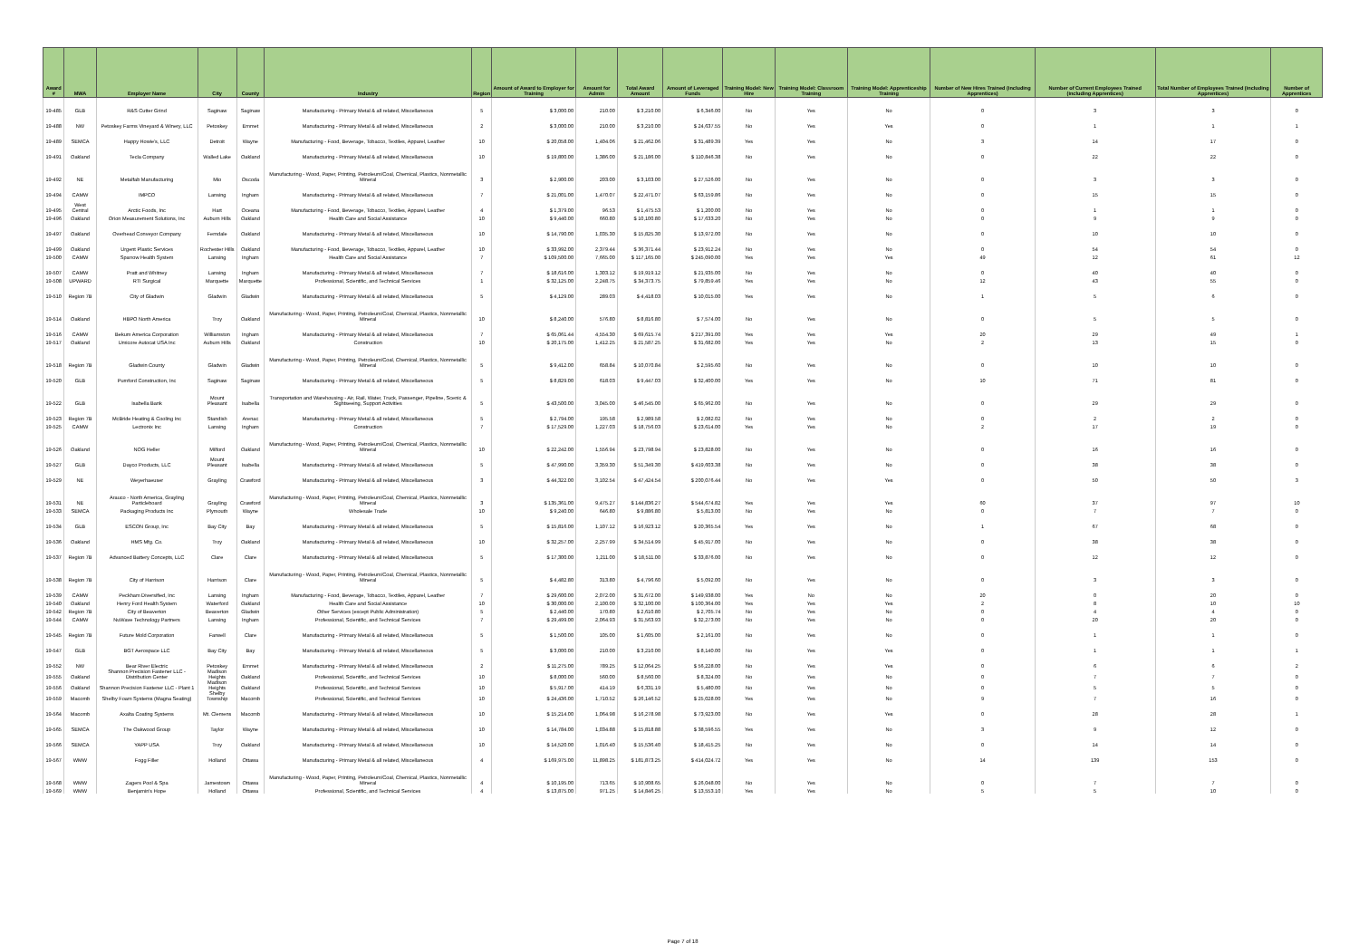| Award # | MWA | Employer Name | City | County | Industry | Region | Amount of Award to Employer for Training | Amount for Admin | Total Award Amount | Amount of Leveraged Funds | Training Model: New Hire | Training Model: Classroom Training | Training Model: Apprenticeship Training | Number of New Hires Trained (including Apprentices) | Number of Current Employees Trained (including Apprentices) | Total Number of Employees Trained (including Apprentices) | Number of Apprentices |
| --- | --- | --- | --- | --- | --- | --- | --- | --- | --- | --- | --- | --- | --- | --- | --- | --- | --- |
| 19-485 | GLB | R&S Cutter Grind | Saginaw | Saginaw | Manufacturing - Primary Metal & all related, Miscellaneous | 5 | $ 3,000.00 | 210.00 | $ 3,210.00 | $ 6,346.00 | No | Yes | No | 0 | 3 | 3 | 0 |
| 19-488 | NW | Petoskey Farms Vineyard & Winery, LLC | Petoskey | Emmet | Manufacturing - Primary Metal & all related, Miscellaneous | 2 | $ 3,000.00 | 210.00 | $ 3,210.00 | $ 24,637.55 | No | Yes | Yes | 0 | 1 | 1 | 1 |
| 19-489 | SEMCA | Happy Howie's, LLC | Detroit | Wayne | Manufacturing - Food, Beverage, Tobacco, Textiles, Apparel, Leather | 10 | $ 20,058.00 | 1,404.06 | $ 21,462.06 | $ 31,489.39 | Yes | Yes | No | 3 | 14 | 17 | 0 |
| 19-491 | Oakland | Tecla Company | Walled Lake | Oakland | Manufacturing - Primary Metal & all related, Miscellaneous | 10 | $ 19,800.00 | 1,386.00 | $ 21,186.00 | $ 110,846.38 | No | Yes | No | 0 | 22 | 22 | 0 |
| 19-492 | NE | Metalfab Manufacturing | Mio | Oscoda | Manufacturing - Wood, Paper, Printing, Petroleum/Coal, Chemical, Plastics, Nonmetallic Mineral | 3 | $ 2,900.00 | 203.00 | $ 3,103.00 | $ 27,526.00 | No | Yes | No | 0 | 3 | 3 | 0 |
| 19-494 | CAMW | IMPCO | Lansing | Ingham | Manufacturing - Primary Metal & all related, Miscellaneous | 7 | $ 21,001.00 | 1,470.07 | $ 22,471.07 | $ 63,159.86 | No | Yes | No | 0 | 15 | 15 | 0 |
| 19-495 | West Central | Arctic Foods, Inc | Hart | Oceana | Manufacturing - Food, Beverage, Tobacco, Textiles, Apparel, Leather | 4 | $ 1,379.00 | 96.53 | $ 1,475.53 | $ 1,200.00 | No | Yes | No | 0 | 1 | 1 | 0 |
| 19-496 | Oakland | Orion Measurement Solutions, Inc | Auburn Hills | Oakland | Health Care and Social Assistance | 10 | $ 9,440.00 | 660.80 | $ 10,100.80 | $ 17,633.20 | No | Yes | No | 0 | 9 | 9 | 0 |
| 19-497 | Oakland | Overhead Conveyor Company | Ferndale | Oakland | Manufacturing - Primary Metal & all related, Miscellaneous | 10 | $ 14,790.00 | 1,035.30 | $ 15,825.30 | $ 13,972.00 | No | Yes | No | 0 | 10 | 10 | 0 |
| 19-499 | Oakland | Urgent Plastic Services | Rochester Hills | Oakland | Manufacturing - Food, Beverage, Tobacco, Textiles, Apparel, Leather | 10 | $ 33,992.00 | 2,379.44 | $ 36,371.44 | $ 23,912.24 | No | Yes | No | 0 | 54 | 54 | 0 |
| 19-500 | CAMW | Sparrow Health System | Lansing | Ingham | Health Care and Social Assistance | 7 | $ 109,500.00 | 7,665.00 | $ 117,165.00 | $ 245,090.00 | Yes | Yes | Yes | 49 | 12 | 61 | 12 |
| 19-507 | CAMW | Pratt and Whitney | Lansing | Ingham | Manufacturing - Primary Metal & all related, Miscellaneous | 7 | $ 18,616.00 | 1,303.12 | $ 19,919.12 | $ 21,935.00 | No | Yes | No | 0 | 40 | 40 | 0 |
| 19-508 | UPWARD | RTI Surgical | Marquette | Marquette | Professional, Scientific, and Technical Services | 1 | $ 32,125.00 | 2,248.75 | $ 34,373.75 | $ 79,859.46 | Yes | Yes | No | 12 | 43 | 55 | 0 |
| 19-510 | Region 7B | City of Gladwin | Gladwin | Gladwin | Manufacturing - Primary Metal & all related, Miscellaneous | 5 | $ 4,129.00 | 289.03 | $ 4,418.03 | $ 10,015.00 | Yes | Yes | No | 1 | 5 | 6 | 0 |
| 19-514 | Oakland | HBPO North America | Troy | Oakland | Manufacturing - Wood, Paper, Printing, Petroleum/Coal, Chemical, Plastics, Nonmetallic Mineral | 10 | $ 8,240.00 | 576.80 | $ 8,816.80 | $ 7,574.00 | No | Yes | No | 0 | 5 | 5 | 0 |
| 19-516 | CAMW | Bekum America Corporation | Williamston | Ingham | Manufacturing - Primary Metal & all related, Miscellaneous | 7 | $ 65,061.44 | 4,554.30 | $ 69,615.74 | $ 217,391.00 | Yes | Yes | Yes | 20 | 29 | 49 | 1 |
| 19-517 | Oakland | Umicore Autocat USA Inc | Auburn Hills | Oakland | Construction | 10 | $ 20,175.00 | 1,412.25 | $ 21,587.25 | $ 31,682.00 | Yes | Yes | No | 2 | 13 | 15 | 0 |
| 19-518 | Region 7B | Gladwin County | Gladwin | Gladwin | Manufacturing - Wood, Paper, Printing, Petroleum/Coal, Chemical, Plastics, Nonmetallic Mineral | 5 | $ 9,412.00 | 658.84 | $ 10,070.84 | $ 2,595.60 | No | Yes | No | 0 | 10 | 10 | 0 |
| 19-520 | GLB | Pumford Construction, Inc | Saginaw | Saginaw | Manufacturing - Primary Metal & all related, Miscellaneous | 5 | $ 8,829.00 | 618.03 | $ 9,447.03 | $ 32,400.00 | Yes | Yes | No | 10 | 71 | 81 | 0 |
| 19-522 | GLB | Isabella Bank | Mount Pleasant | Isabella | Transportation and Warehousing - Air, Rail, Water, Truck, Passenger, Pipeline, Scenic & Sightseeing, Support Activities | 5 | $ 43,500.00 | 3,045.00 | $ 46,545.00 | $ 65,962.00 | No | Yes | No | 0 | 29 | 29 | 0 |
| 19-523 | Region 7B | McBride Heating & Cooling Inc | Standish | Arenac | Manufacturing - Primary Metal & all related, Miscellaneous | 5 | $ 2,794.00 | 195.58 | $ 2,989.58 | $ 2,082.02 | No | Yes | No | 0 | 2 | 2 | 0 |
| 19-525 | CAMW | Lectronix Inc | Lansing | Ingham | Construction | 7 | $ 17,529.00 | 1,227.03 | $ 18,756.03 | $ 23,614.00 | Yes | Yes | No | 2 | 17 | 19 | 0 |
| 19-526 | Oakland | NOG Heller | Milford | Oakland | Manufacturing - Wood, Paper, Printing, Petroleum/Coal, Chemical, Plastics, Nonmetallic Mineral | 10 | $ 22,242.00 | 1,556.94 | $ 23,798.94 | $ 23,828.00 | No | Yes | No | 0 | 16 | 16 | 0 |
| 19-527 | GLB | Dayco Products, LLC | Mount Pleasant | Isabella | Manufacturing - Primary Metal & all related, Miscellaneous | 5 | $ 47,990.00 | 3,359.30 | $ 51,349.30 | $ 419,603.38 | No | Yes | No | 0 | 38 | 38 | 0 |
| 19-529 | NE | Weyerhaeuser | Grayling | Crawford | Manufacturing - Primary Metal & all related, Miscellaneous | 3 | $ 44,322.00 | 3,102.54 | $ 47,424.54 | $ 200,076.44 | No | Yes | Yes | 0 | 50 | 50 | 3 |
| 19-531 | NE | Arauco - North America, Grayling Particleboard | Grayling | Crawford | Manufacturing - Wood, Paper, Printing, Petroleum/Coal, Chemical, Plastics, Nonmetallic Mineral | 3 | $ 135,361.00 | 9,475.27 | $ 144,836.27 | $ 544,674.82 | Yes | Yes | Yes | 60 | 37 | 97 | 10 |
| 19-533 | SEMCA | Packaging Products Inc | Plymouth | Wayne | Wholesale Trade | 10 | $ 9,240.00 | 646.80 | $ 9,886.80 | $ 5,813.00 | No | Yes | No | 0 | 7 | 7 | 0 |
| 19-534 | GLB | ESCON Group, Inc | Bay City | Bay | Manufacturing - Primary Metal & all related, Miscellaneous | 5 | $ 15,816.00 | 1,107.12 | $ 16,923.12 | $ 20,365.54 | Yes | Yes | No | 1 | 67 | 68 | 0 |
| 19-536 | Oakland | HMS Mfg. Co. | Troy | Oakland | Manufacturing - Primary Metal & all related, Miscellaneous | 10 | $ 32,257.00 | 2,257.99 | $ 34,514.99 | $ 45,917.00 | No | Yes | No | 0 | 38 | 38 | 0 |
| 19-537 | Region 7B | Advanced Battery Concepts, LLC | Clare | Clare | Manufacturing - Primary Metal & all related, Miscellaneous | 5 | $ 17,300.00 | 1,211.00 | $ 18,511.00 | $ 33,876.00 | No | Yes | No | 0 | 12 | 12 | 0 |
| 19-538 | Region 7B | City of Harrison | Harrison | Clare | Manufacturing - Wood, Paper, Printing, Petroleum/Coal, Chemical, Plastics, Nonmetallic Mineral | 5 | $ 4,482.80 | 313.80 | $ 4,796.60 | $ 5,092.00 | No | Yes | No | 0 | 3 | 3 | 0 |
| 19-539 | CAMW | Peckham Diversified, Inc | Lansing | Ingham | Manufacturing - Food, Beverage, Tobacco, Textiles, Apparel, Leather | 7 | $ 29,600.00 | 2,072.00 | $ 31,672.00 | $ 149,938.00 | Yes | No | No | 20 | 0 | 20 | 0 |
| 19-540 | Oakland | Henry Ford Health System | Waterford | Oakland | Health Care and Social Assistance | 10 | $ 30,000.00 | 2,100.00 | $ 32,100.00 | $ 100,364.00 | Yes | Yes | Yes | 2 | 8 | 10 | 10 |
| 19-542 | Region 7B | City of Beaverton | Beaverton | Gladwin | Other Services (except Public Administration) | 5 | $ 2,440.00 | 170.80 | $ 2,610.80 | $ 2,705.74 | No | Yes | No | 0 | 4 | 4 | 0 |
| 19-544 | CAMW | NuWave Technology Partners | Lansing | Ingham | Professional, Scientific, and Technical Services | 7 | $ 29,499.00 | 2,064.93 | $ 31,563.93 | $ 32,273.00 | No | Yes | No | 0 | 20 | 20 | 0 |
| 19-545 | Region 7B | Future Mold Corporation | Farwell | Clare | Manufacturing - Primary Metal & all related, Miscellaneous | 5 | $ 1,500.00 | 105.00 | $ 1,605.00 | $ 2,161.00 | No | Yes | No | 0 | 1 | 1 | 0 |
| 19-547 | GLB | BGT Aerospace LLC | Bay City | Bay | Manufacturing - Primary Metal & all related, Miscellaneous | 5 | $ 3,000.00 | 210.00 | $ 3,210.00 | $ 8,140.00 | No | Yes | Yes | 0 | 1 | 1 | 1 |
| 19-552 | NW | Bear River Electric | Petoskey | Emmet | Manufacturing - Primary Metal & all related, Miscellaneous | 2 | $ 11,275.00 | 789.25 | $ 12,064.25 | $ 56,228.00 | No | Yes | Yes | 0 | 6 | 6 | 2 |
| 19-555 | Oakland | Shannon Precision Fastener LLC - Distribution Center | Madison Heights | Oakland | Professional, Scientific, and Technical Services | 10 | $ 8,000.00 | 560.00 | $ 8,560.00 | $ 8,324.00 | No | Yes | No | 0 | 7 | 7 | 0 |
| 19-556 | Oakland | Shannon Precision Fastener LLC - Plant 1 | Madison Heights | Oakland | Professional, Scientific, and Technical Services | 10 | $ 5,917.00 | 414.19 | $ 6,331.19 | $ 5,480.00 | No | Yes | No | 0 | 5 | 5 | 0 |
| 19-559 | Macomb | Shelby Foam Systems (Magna Seating) | Shelby Township | Macomb | Professional, Scientific, and Technical Services | 10 | $ 24,436.00 | 1,710.52 | $ 26,146.52 | $ 25,028.00 | Yes | Yes | No | 9 | 7 | 16 | 0 |
| 19-564 | Macomb | Axalta Coating Systems | Mt. Clemens | Macomb | Manufacturing - Primary Metal & all related, Miscellaneous | 10 | $ 15,214.00 | 1,064.98 | $ 16,278.98 | $ 73,923.00 | No | Yes | Yes | 0 | 28 | 28 | 1 |
| 19-565 | SEMCA | The Oakwood Group | Taylor | Wayne | Manufacturing - Primary Metal & all related, Miscellaneous | 10 | $ 14,784.00 | 1,034.88 | $ 15,818.88 | $ 38,596.55 | Yes | Yes | No | 3 | 9 | 12 | 0 |
| 19-566 | SEMCA | YAPP USA | Troy | Oakland | Manufacturing - Primary Metal & all related, Miscellaneous | 10 | $ 14,520.00 | 1,016.40 | $ 15,536.40 | $ 18,415.25 | No | Yes | No | 0 | 14 | 14 | 0 |
| 19-567 | WMW | Fogg Filler | Holland | Ottawa | Manufacturing - Primary Metal & all related, Miscellaneous | 4 | $ 169,975.00 | 11,898.25 | $ 181,873.25 | $ 414,024.72 | Yes | Yes | No | 14 | 139 | 153 | 0 |
| 19-568 | WMW | Zagers Pool & Spa | Jamestown | Ottawa | Manufacturing - Wood, Paper, Printing, Petroleum/Coal, Chemical, Plastics, Nonmetallic Mineral | 4 | $ 10,195.00 | 713.65 | $ 10,908.65 | $ 26,048.00 | No | Yes | No | 0 | 7 | 7 | 0 |
| 19-569 | WMW | Benjamin's Hope | Holland | Ottawa | Professional, Scientific, and Technical Services | 4 | $ 13,875.00 | 971.25 | $ 14,846.25 | $ 13,553.10 | Yes | Yes | No | 5 | 5 | 10 | 0 |
Page 7 of 18